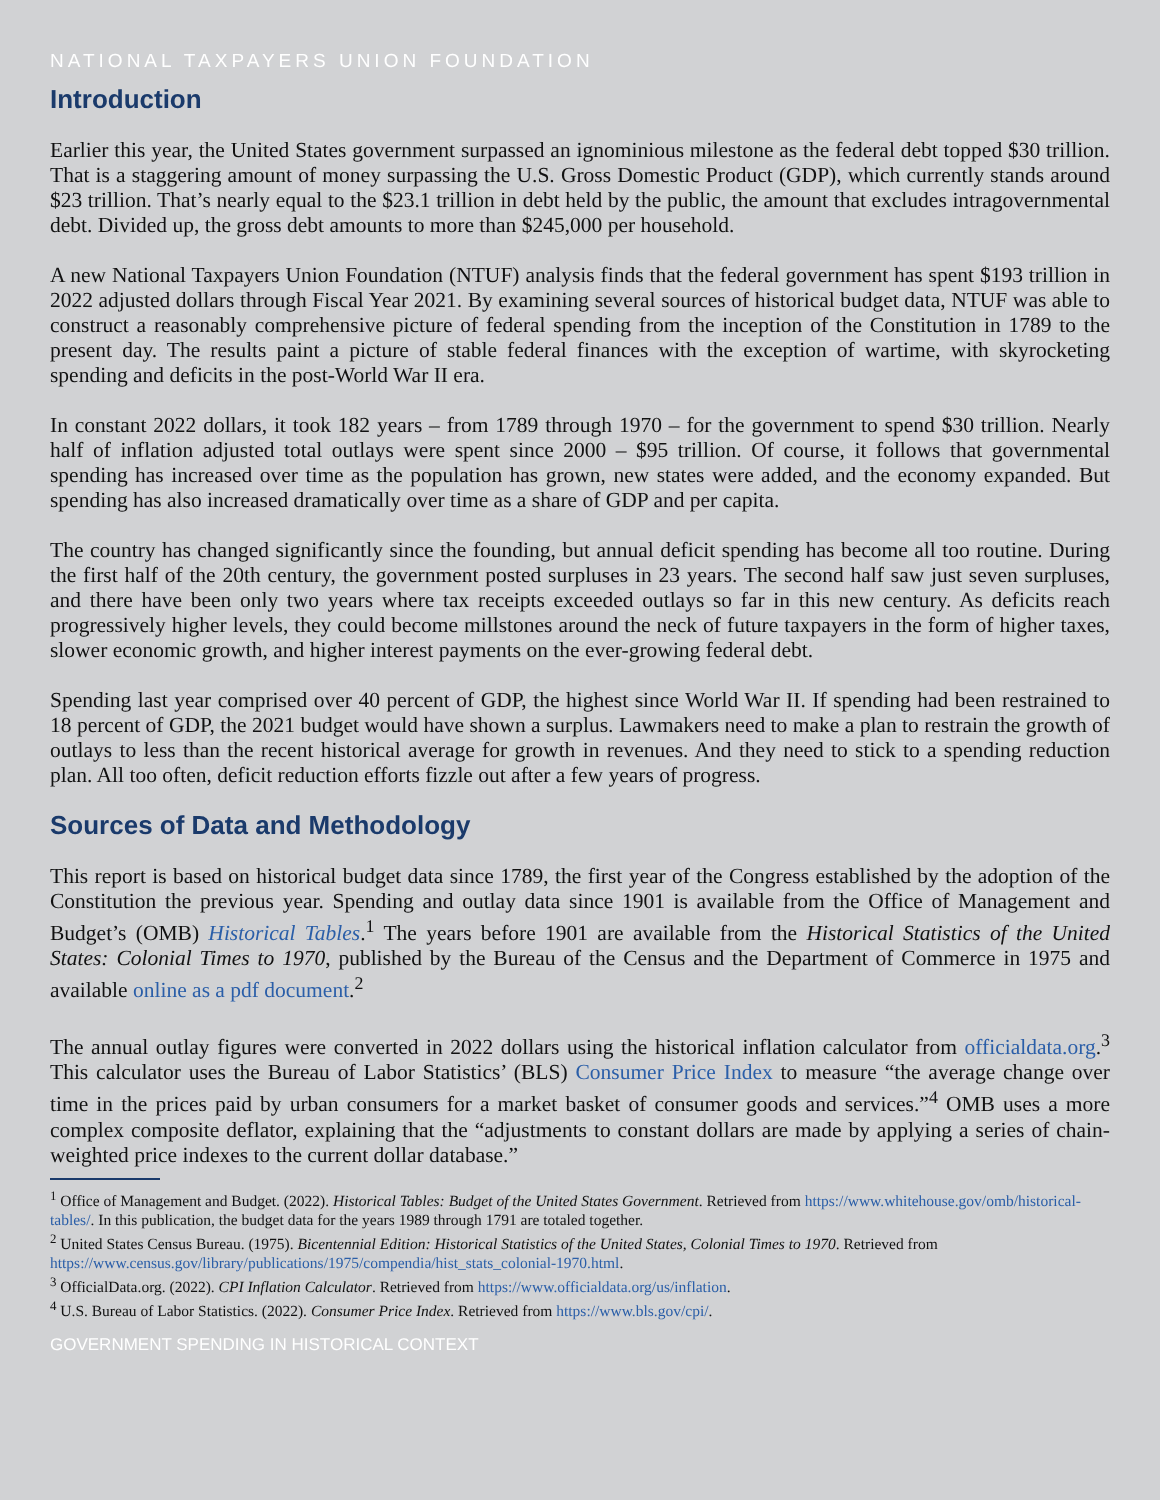NATIONAL TAXPAYERS UNION FOUNDATION
Introduction
Earlier this year, the United States government surpassed an ignominious milestone as the federal debt topped $30 trillion. That is a staggering amount of money surpassing the U.S. Gross Domestic Product (GDP), which currently stands around $23 trillion. That’s nearly equal to the $23.1 trillion in debt held by the public, the amount that excludes intragovernmental debt. Divided up, the gross debt amounts to more than $245,000 per household.
A new National Taxpayers Union Foundation (NTUF) analysis finds that the federal government has spent $193 trillion in 2022 adjusted dollars through Fiscal Year 2021. By examining several sources of historical budget data, NTUF was able to construct a reasonably comprehensive picture of federal spending from the inception of the Constitution in 1789 to the present day. The results paint a picture of stable federal finances with the exception of wartime, with skyrocketing spending and deficits in the post-World War II era.
In constant 2022 dollars, it took 182 years – from 1789 through 1970 – for the government to spend $30 trillion. Nearly half of inflation adjusted total outlays were spent since 2000 – $95 trillion. Of course, it follows that governmental spending has increased over time as the population has grown, new states were added, and the economy expanded. But spending has also increased dramatically over time as a share of GDP and per capita.
The country has changed significantly since the founding, but annual deficit spending has become all too routine. During the first half of the 20th century, the government posted surpluses in 23 years. The second half saw just seven surpluses, and there have been only two years where tax receipts exceeded outlays so far in this new century. As deficits reach progressively higher levels, they could become millstones around the neck of future taxpayers in the form of higher taxes, slower economic growth, and higher interest payments on the ever-growing federal debt.
Spending last year comprised over 40 percent of GDP, the highest since World War II. If spending had been restrained to 18 percent of GDP, the 2021 budget would have shown a surplus. Lawmakers need to make a plan to restrain the growth of outlays to less than the recent historical average for growth in revenues. And they need to stick to a spending reduction plan. All too often, deficit reduction efforts fizzle out after a few years of progress.
Sources of Data and Methodology
This report is based on historical budget data since 1789, the first year of the Congress established by the adoption of the Constitution the previous year. Spending and outlay data since 1901 is available from the Office of Management and Budget’s (OMB) Historical Tables.<sup>1</sup> The years before 1901 are available from the Historical Statistics of the United States: Colonial Times to 1970, published by the Bureau of the Census and the Department of Commerce in 1975 and available online as a pdf document.<sup>2</sup>
The annual outlay figures were converted in 2022 dollars using the historical inflation calculator from officialdata.org.<sup>3</sup> This calculator uses the Bureau of Labor Statistics’ (BLS) Consumer Price Index to measure “the average change over time in the prices paid by urban consumers for a market basket of consumer goods and services.”<sup>4</sup> OMB uses a more complex composite deflator, explaining that the “adjustments to constant dollars are made by applying a series of chain-weighted price indexes to the current dollar database.”
<sup>1</sup> Office of Management and Budget. (2022). Historical Tables: Budget of the United States Government. Retrieved from https://www.whitehouse.gov/omb/historical-tables/. In this publication, the budget data for the years 1989 through 1791 are totaled together.
<sup>2</sup> United States Census Bureau. (1975). Bicentennial Edition: Historical Statistics of the United States, Colonial Times to 1970. Retrieved from https://www.census.gov/library/publications/1975/compendia/hist_stats_colonial-1970.html.
<sup>3</sup> OfficialData.org. (2022). CPI Inflation Calculator. Retrieved from https://www.officialdata.org/us/inflation.
<sup>4</sup> U.S. Bureau of Labor Statistics. (2022). Consumer Price Index. Retrieved from https://www.bls.gov/cpi/.
GOVERNMENT SPENDING IN HISTORICAL CONTEXT